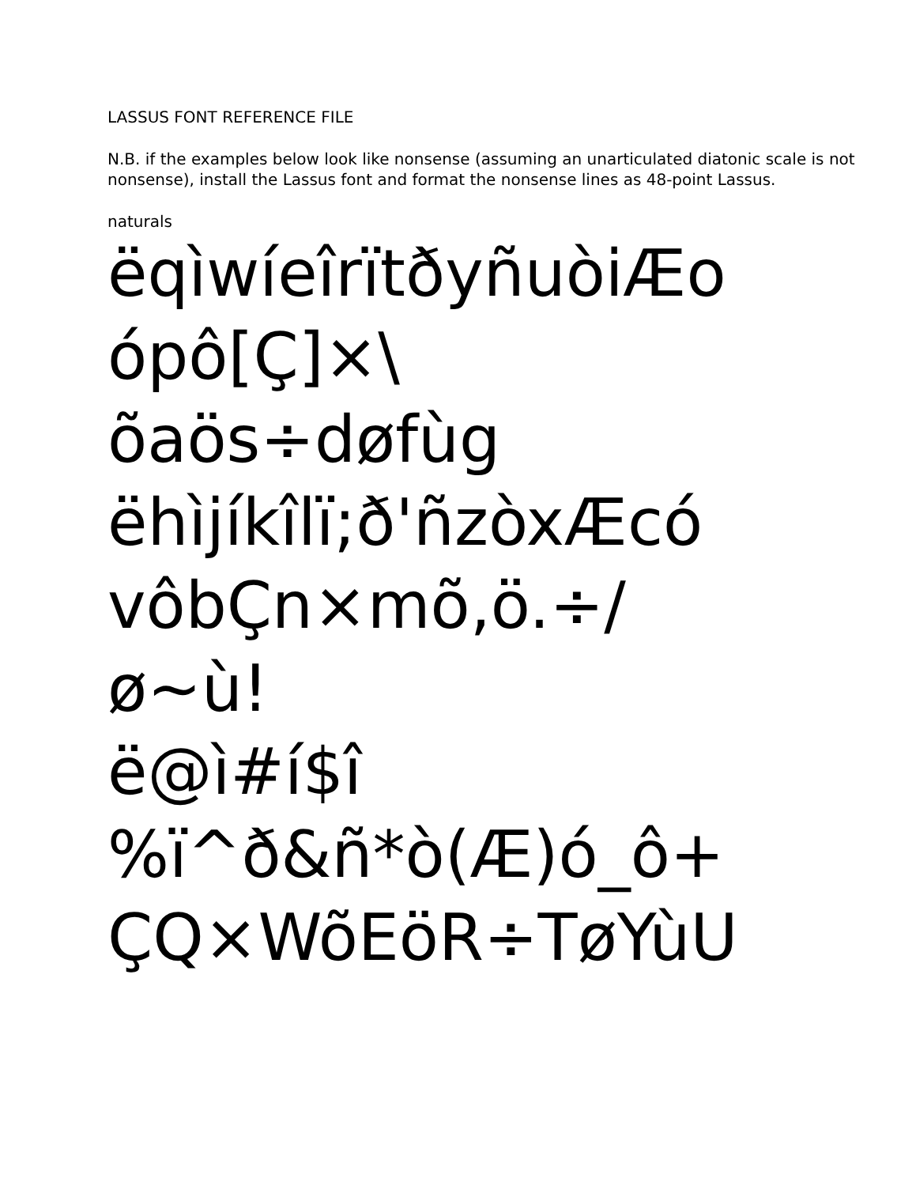LASSUS FONT REFERENCE FILE
N.B. if the examples below look like nonsense (assuming an unarticulated diatonic scale is not nonsense), install the Lassus font and format the nonsense lines as 48-point Lassus.
naturals
ëqìwíeîrïtðyñuòiÆo
ópô[Ç]×\
õaös÷døfùg
ëhìjíkîlï;ð'ñzòxÆcó
vôbÇn×mõ,ö.÷/
ø~ù!
ë@ì#í$î
%ï^ð&ñ*ò(Æ)ó_ô+
ÇQ×WõEöR÷TøYùU